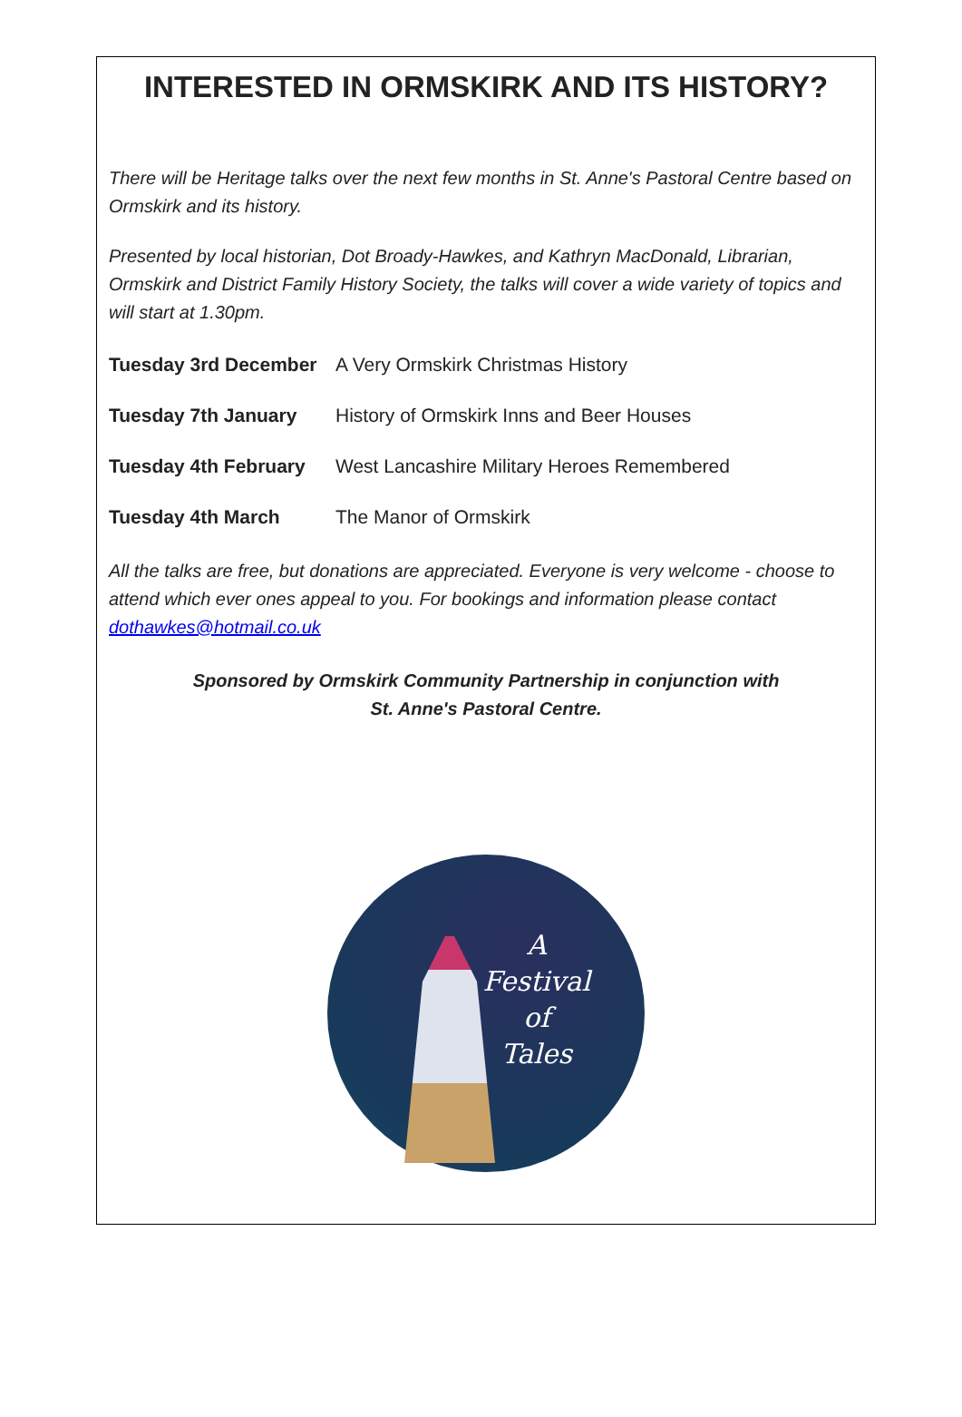INTERESTED IN ORMSKIRK AND ITS HISTORY?
There will be Heritage talks over the next few months in St. Anne's Pastoral Centre based on Ormskirk and its history.
Presented by local historian, Dot Broady-Hawkes, and Kathryn MacDonald, Librarian, Ormskirk and District Family History Society, the talks will cover a wide variety of topics and will start at 1.30pm.
Tuesday 3rd December A Very Ormskirk Christmas History
Tuesday 7th January History of Ormskirk Inns and Beer Houses
Tuesday 4th February West Lancashire Military Heroes Remembered
Tuesday 4th March The Manor of Ormskirk
All the talks are free, but donations are appreciated. Everyone is very welcome - choose to attend which ever ones appeal to you. For bookings and information please contact dothawkes@hotmail.co.uk
Sponsored by Ormskirk Community Partnership in conjunction with
St. Anne's Pastoral Centre.
A
Festival
of
Tales